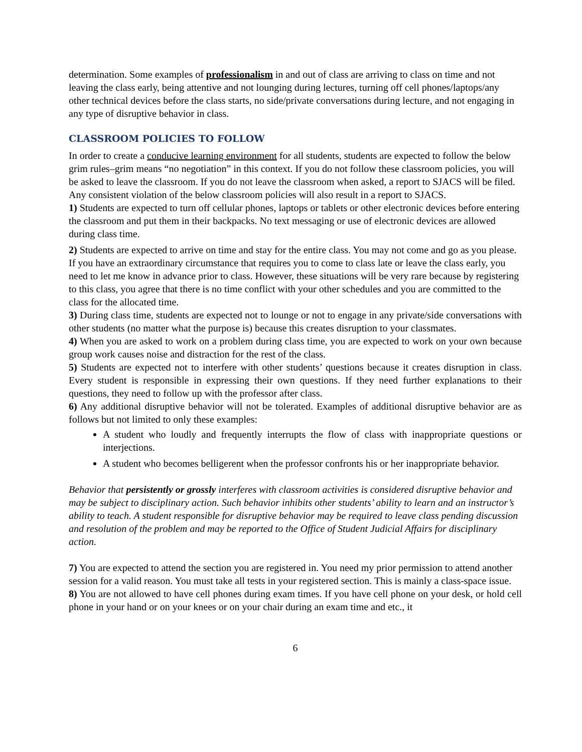determination. Some examples of professionalism in and out of class are arriving to class on time and not leaving the class early, being attentive and not lounging during lectures, turning off cell phones/laptops/any other technical devices before the class starts, no side/private conversations during lecture, and not engaging in any type of disruptive behavior in class.
CLASSROOM POLICIES TO FOLLOW
In order to create a conducive learning environment for all students, students are expected to follow the below grim rules–grim means “no negotiation” in this context. If you do not follow these classroom policies, you will be asked to leave the classroom. If you do not leave the classroom when asked, a report to SJACS will be filed. Any consistent violation of the below classroom policies will also result in a report to SJACS.
1) Students are expected to turn off cellular phones, laptops or tablets or other electronic devices before entering the classroom and put them in their backpacks. No text messaging or use of electronic devices are allowed during class time.
2) Students are expected to arrive on time and stay for the entire class. You may not come and go as you please. If you have an extraordinary circumstance that requires you to come to class late or leave the class early, you need to let me know in advance prior to class. However, these situations will be very rare because by registering to this class, you agree that there is no time conflict with your other schedules and you are committed to the class for the allocated time.
3) During class time, students are expected not to lounge or not to engage in any private/side conversations with other students (no matter what the purpose is) because this creates disruption to your classmates.
4) When you are asked to work on a problem during class time, you are expected to work on your own because group work causes noise and distraction for the rest of the class.
5) Students are expected not to interfere with other students’ questions because it creates disruption in class. Every student is responsible in expressing their own questions. If they need further explanations to their questions, they need to follow up with the professor after class.
6) Any additional disruptive behavior will not be tolerated. Examples of additional disruptive behavior are as follows but not limited to only these examples:
A student who loudly and frequently interrupts the flow of class with inappropriate questions or interjections.
A student who becomes belligerent when the professor confronts his or her inappropriate behavior.
Behavior that persistently or grossly interferes with classroom activities is considered disruptive behavior and may be subject to disciplinary action. Such behavior inhibits other students’ ability to learn and an instructor’s ability to teach. A student responsible for disruptive behavior may be required to leave class pending discussion and resolution of the problem and may be reported to the Office of Student Judicial Affairs for disciplinary action.
7) You are expected to attend the section you are registered in. You need my prior permission to attend another session for a valid reason. You must take all tests in your registered section. This is mainly a class-space issue.
8) You are not allowed to have cell phones during exam times. If you have cell phone on your desk, or hold cell phone in your hand or on your knees or on your chair during an exam time and etc., it
6